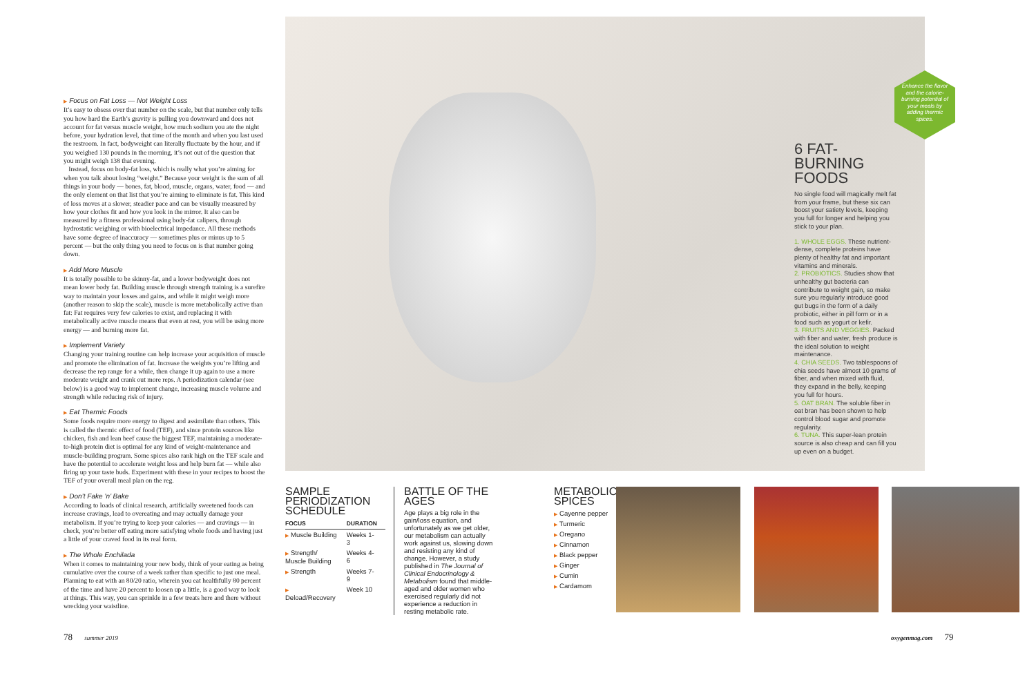▶ Focus on Fat Loss — Not Weight Loss
It’s easy to obsess over that number on the scale, but that number only tells you how hard the Earth’s gravity is pulling you downward and does not account for fat versus muscle weight, how much sodium you ate the night before, your hydration level, that time of the month and when you last used the restroom. In fact, bodyweight can literally fluctuate by the hour, and if you weighed 130 pounds in the morning, it’s not out of the question that you might weigh 138 that evening.
Instead, focus on body-fat loss, which is really what you’re aiming for when you talk about losing “weight.” Because your weight is the sum of all things in your body — bones, fat, blood, muscle, organs, water, food — and the only element on that list that you’re aiming to eliminate is fat. This kind of loss moves at a slower, steadier pace and can be visually measured by how your clothes fit and how you look in the mirror. It also can be measured by a fitness professional using body-fat calipers, through hydrostatic weighing or with bioelectrical impedance. All these methods have some degree of inaccuracy — sometimes plus or minus up to 5 percent — but the only thing you need to focus on is that number going down.
▶ Add More Muscle
It is totally possible to be skinny-fat, and a lower bodyweight does not mean lower body fat. Building muscle through strength training is a surefire way to maintain your losses and gains, and while it might weigh more (another reason to skip the scale), muscle is more metabolically active than fat: Fat requires very few calories to exist, and replacing it with metabolically active muscle means that even at rest, you will be using more energy — and burning more fat.
▶ Implement Variety
Changing your training routine can help increase your acquisition of muscle and promote the elimination of fat. Increase the weights you’re lifting and decrease the rep range for a while, then change it up again to use a more moderate weight and crank out more reps. A periodization calendar (see below) is a good way to implement change, increasing muscle volume and strength while reducing risk of injury.
▶ Eat Thermic Foods
Some foods require more energy to digest and assimilate than others. This is called the thermic effect of food (TEF), and since protein sources like chicken, fish and lean beef cause the biggest TEF, maintaining a moderate-to-high protein diet is optimal for any kind of weight-maintenance and muscle-building program. Some spices also rank high on the TEF scale and have the potential to accelerate weight loss and help burn fat — while also firing up your taste buds. Experiment with these in your recipes to boost the TEF of your overall meal plan on the reg.
▶ Don’t Fake ’n’ Bake
According to loads of clinical research, artificially sweetened foods can increase cravings, lead to overeating and may actually damage your metabolism. If you’re trying to keep your calories — and cravings — in check, you’re better off eating more satisfying whole foods and having just a little of your craved food in its real form.
▶ The Whole Enchilada
When it comes to maintaining your new body, think of your eating as being cumulative over the course of a week rather than specific to just one meal. Planning to eat with an 80/20 ratio, wherein you eat healthfully 80 percent of the time and have 20 percent to loosen up a little, is a good way to look at things. This way, you can sprinkle in a few treats here and there without wrecking your waistline.
Enhance the flavor and the calorie-burning potential of your meals by adding thermic spices.
6 FAT-BURNING FOODS
No single food will magically melt fat from your frame, but these six can boost your satiety levels, keeping you full for longer and helping you stick to your plan.
1. WHOLE EGGS. These nutrient-dense, complete proteins have plenty of healthy fat and important vitamins and minerals.
2. PROBIOTICS. Studies show that unhealthy gut bacteria can contribute to weight gain, so make sure you regularly introduce good gut bugs in the form of a daily probiotic, either in pill form or in a food such as yogurt or kefir.
3. FRUITS AND VEGGIES. Packed with fiber and water, fresh produce is the ideal solution to weight maintenance.
4. CHIA SEEDS. Two tablespoons of chia seeds have almost 10 grams of fiber, and when mixed with fluid, they expand in the belly, keeping you full for hours.
5. OAT BRAN. The soluble fiber in oat bran has been shown to help control blood sugar and promote regularity.
6. TUNA. This super-lean protein source is also cheap and can fill you up even on a budget.
SAMPLE PERIODIZATION SCHEDULE
| FOCUS | DURATION |
| --- | --- |
| ▶ Muscle Building | Weeks 1-3 |
| ▶ Strength/ Muscle Building | Weeks 4-6 |
| ▶ Strength | Weeks 7-9 |
| ▶ Deload/Recovery | Week 10 |
BATTLE OF THE AGES
Age plays a big role in the gain/loss equation, and unfortunately as we get older, our metabolism can actually work against us, slowing down and resisting any kind of change. However, a study published in The Journal of Clinical Endocrinology & Metabolism found that middle-aged and older women who exercised regularly did not experience a reduction in resting metabolic rate.
METABOLIC SPICES
▶ Cayenne pepper
▶ Turmeric
▶ Oregano
▶ Cinnamon
▶ Black pepper
▶ Ginger
▶ Cumin
▶ Cardamom
78 summer 2019 oxygenmag.com 79